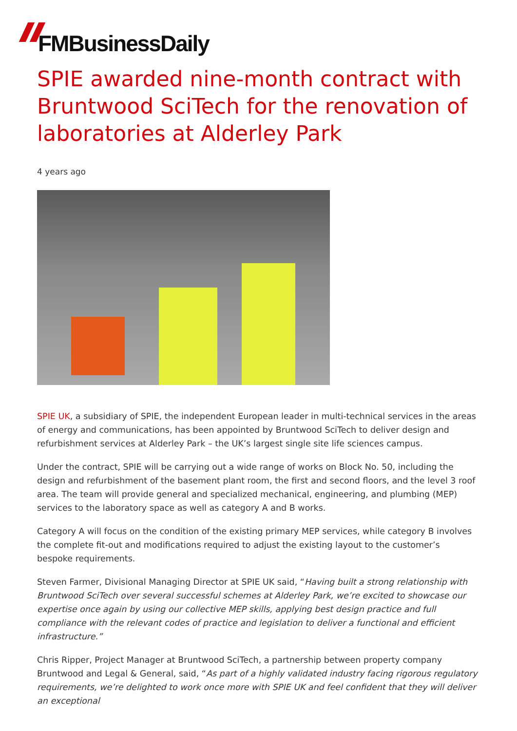FMBusinessDaily
SPIE awarded nine-month contract with Bruntwood SciTech for the renovation of laboratories at Alderley Park
4 years ago
SPIE UK, a subsidiary of SPIE, the independent European leader in multi-technical services in the areas of energy and communications, has been appointed by Bruntwood SciTech to deliver design and refurbishment services at Alderley Park – the UK’s largest single site life sciences campus.
Under the contract, SPIE will be carrying out a wide range of works on Block No. 50, including the design and refurbishment of the basement plant room, the first and second floors, and the level 3 roof area. The team will provide general and specialized mechanical, engineering, and plumbing (MEP) services to the laboratory space as well as category A and B works.
Category A will focus on the condition of the existing primary MEP services, while category B involves the complete fit-out and modifications required to adjust the existing layout to the customer’s bespoke requirements.
Steven Farmer, Divisional Managing Director at SPIE UK said, “Having built a strong relationship with Bruntwood SciTech over several successful schemes at Alderley Park, we’re excited to showcase our expertise once again by using our collective MEP skills, applying best design practice and full compliance with the relevant codes of practice and legislation to deliver a functional and efficient infrastructure.”
Chris Ripper, Project Manager at Bruntwood SciTech, a partnership between property company Bruntwood and Legal & General, said, “As part of a highly validated industry facing rigorous regulatory requirements, we’re delighted to work once more with SPIE UK and feel confident that they will deliver an exceptional